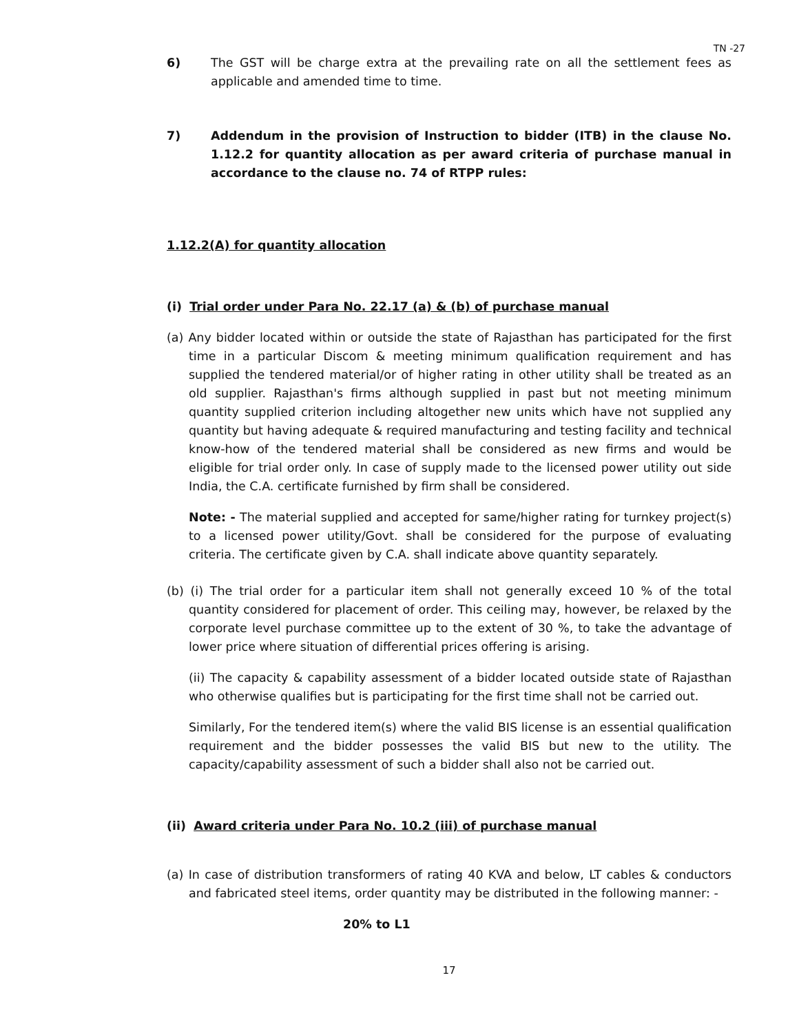TN -27
6) The GST will be charge extra at the prevailing rate on all the settlement fees as applicable and amended time to time.
7) Addendum in the provision of Instruction to bidder (ITB) in the clause No. 1.12.2 for quantity allocation as per award criteria of purchase manual in accordance to the clause no. 74 of RTPP rules:
1.12.2(A) for quantity allocation
(i) Trial order under Para No. 22.17 (a) & (b) of purchase manual
(a) Any bidder located within or outside the state of Rajasthan has participated for the first time in a particular Discom & meeting minimum qualification requirement and has supplied the tendered material/or of higher rating in other utility shall be treated as an old supplier. Rajasthan's firms although supplied in past but not meeting minimum quantity supplied criterion including altogether new units which have not supplied any quantity but having adequate & required manufacturing and testing facility and technical know-how of the tendered material shall be considered as new firms and would be eligible for trial order only. In case of supply made to the licensed power utility out side India, the C.A. certificate furnished by firm shall be considered.
Note: - The material supplied and accepted for same/higher rating for turnkey project(s) to a licensed power utility/Govt. shall be considered for the purpose of evaluating criteria. The certificate given by C.A. shall indicate above quantity separately.
(b) (i) The trial order for a particular item shall not generally exceed 10 % of the total quantity considered for placement of order. This ceiling may, however, be relaxed by the corporate level purchase committee up to the extent of 30 %, to take the advantage of lower price where situation of differential prices offering is arising.
(ii) The capacity & capability assessment of a bidder located outside state of Rajasthan who otherwise qualifies but is participating for the first time shall not be carried out.
Similarly, For the tendered item(s) where the valid BIS license is an essential qualification requirement and the bidder possesses the valid BIS but new to the utility. The capacity/capability assessment of such a bidder shall also not be carried out.
(ii) Award criteria under Para No. 10.2 (iii) of purchase manual
(a) In case of distribution transformers of rating 40 KVA and below, LT cables & conductors and fabricated steel items, order quantity may be distributed in the following manner: -
20% to L1
17